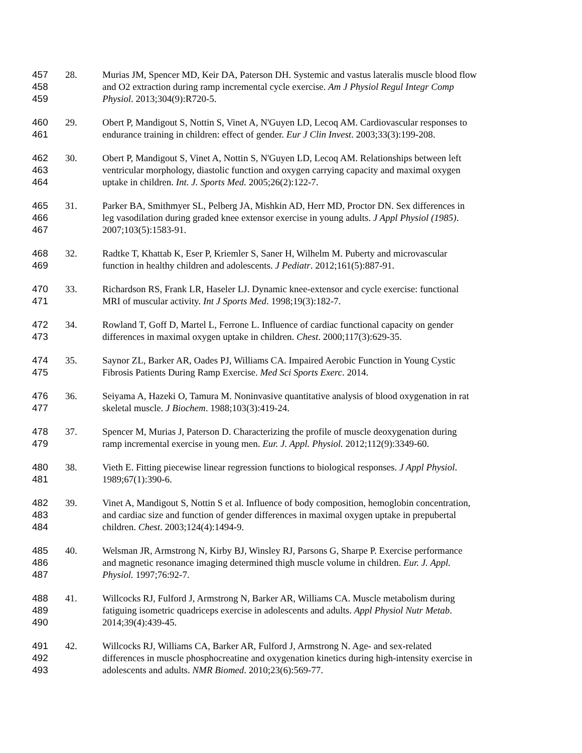457 28. Murias JM, Spencer MD, Keir DA, Paterson DH. Systemic and vastus lateralis muscle blood flow
458 and O2 extraction during ramp incremental cycle exercise. Am J Physiol Regul Integr Comp
459 Physiol. 2013;304(9):R720-5.
460 29. Obert P, Mandigout S, Nottin S, Vinet A, N'Guyen LD, Lecoq AM. Cardiovascular responses to
461 endurance training in children: effect of gender. Eur J Clin Invest. 2003;33(3):199-208.
462 30. Obert P, Mandigout S, Vinet A, Nottin S, N'Guyen LD, Lecoq AM. Relationships between left
463 ventricular morphology, diastolic function and oxygen carrying capacity and maximal oxygen
464 uptake in children. Int. J. Sports Med. 2005;26(2):122-7.
465 31. Parker BA, Smithmyer SL, Pelberg JA, Mishkin AD, Herr MD, Proctor DN. Sex differences in
466 leg vasodilation during graded knee extensor exercise in young adults. J Appl Physiol (1985).
467 2007;103(5):1583-91.
468 32. Radtke T, Khattab K, Eser P, Kriemler S, Saner H, Wilhelm M. Puberty and microvascular
469 function in healthy children and adolescents. J Pediatr. 2012;161(5):887-91.
470 33. Richardson RS, Frank LR, Haseler LJ. Dynamic knee-extensor and cycle exercise: functional
471 MRI of muscular activity. Int J Sports Med. 1998;19(3):182-7.
472 34. Rowland T, Goff D, Martel L, Ferrone L. Influence of cardiac functional capacity on gender
473 differences in maximal oxygen uptake in children. Chest. 2000;117(3):629-35.
474 35. Saynor ZL, Barker AR, Oades PJ, Williams CA. Impaired Aerobic Function in Young Cystic
475 Fibrosis Patients During Ramp Exercise. Med Sci Sports Exerc. 2014.
476 36. Seiyama A, Hazeki O, Tamura M. Noninvasive quantitative analysis of blood oxygenation in rat
477 skeletal muscle. J Biochem. 1988;103(3):419-24.
478 37. Spencer M, Murias J, Paterson D. Characterizing the profile of muscle deoxygenation during
479 ramp incremental exercise in young men. Eur. J. Appl. Physiol. 2012;112(9):3349-60.
480 38. Vieth E. Fitting piecewise linear regression functions to biological responses. J Appl Physiol.
481 1989;67(1):390-6.
482 39. Vinet A, Mandigout S, Nottin S et al. Influence of body composition, hemoglobin concentration,
483 and cardiac size and function of gender differences in maximal oxygen uptake in prepubertal
484 children. Chest. 2003;124(4):1494-9.
485 40. Welsman JR, Armstrong N, Kirby BJ, Winsley RJ, Parsons G, Sharpe P. Exercise performance
486 and magnetic resonance imaging determined thigh muscle volume in children. Eur. J. Appl.
487 Physiol. 1997;76:92-7.
488 41. Willcocks RJ, Fulford J, Armstrong N, Barker AR, Williams CA. Muscle metabolism during
489 fatiguing isometric quadriceps exercise in adolescents and adults. Appl Physiol Nutr Metab.
490 2014;39(4):439-45.
491 42. Willcocks RJ, Williams CA, Barker AR, Fulford J, Armstrong N. Age- and sex-related
492 differences in muscle phosphocreatine and oxygenation kinetics during high-intensity exercise in
493 adolescents and adults. NMR Biomed. 2010;23(6):569-77.